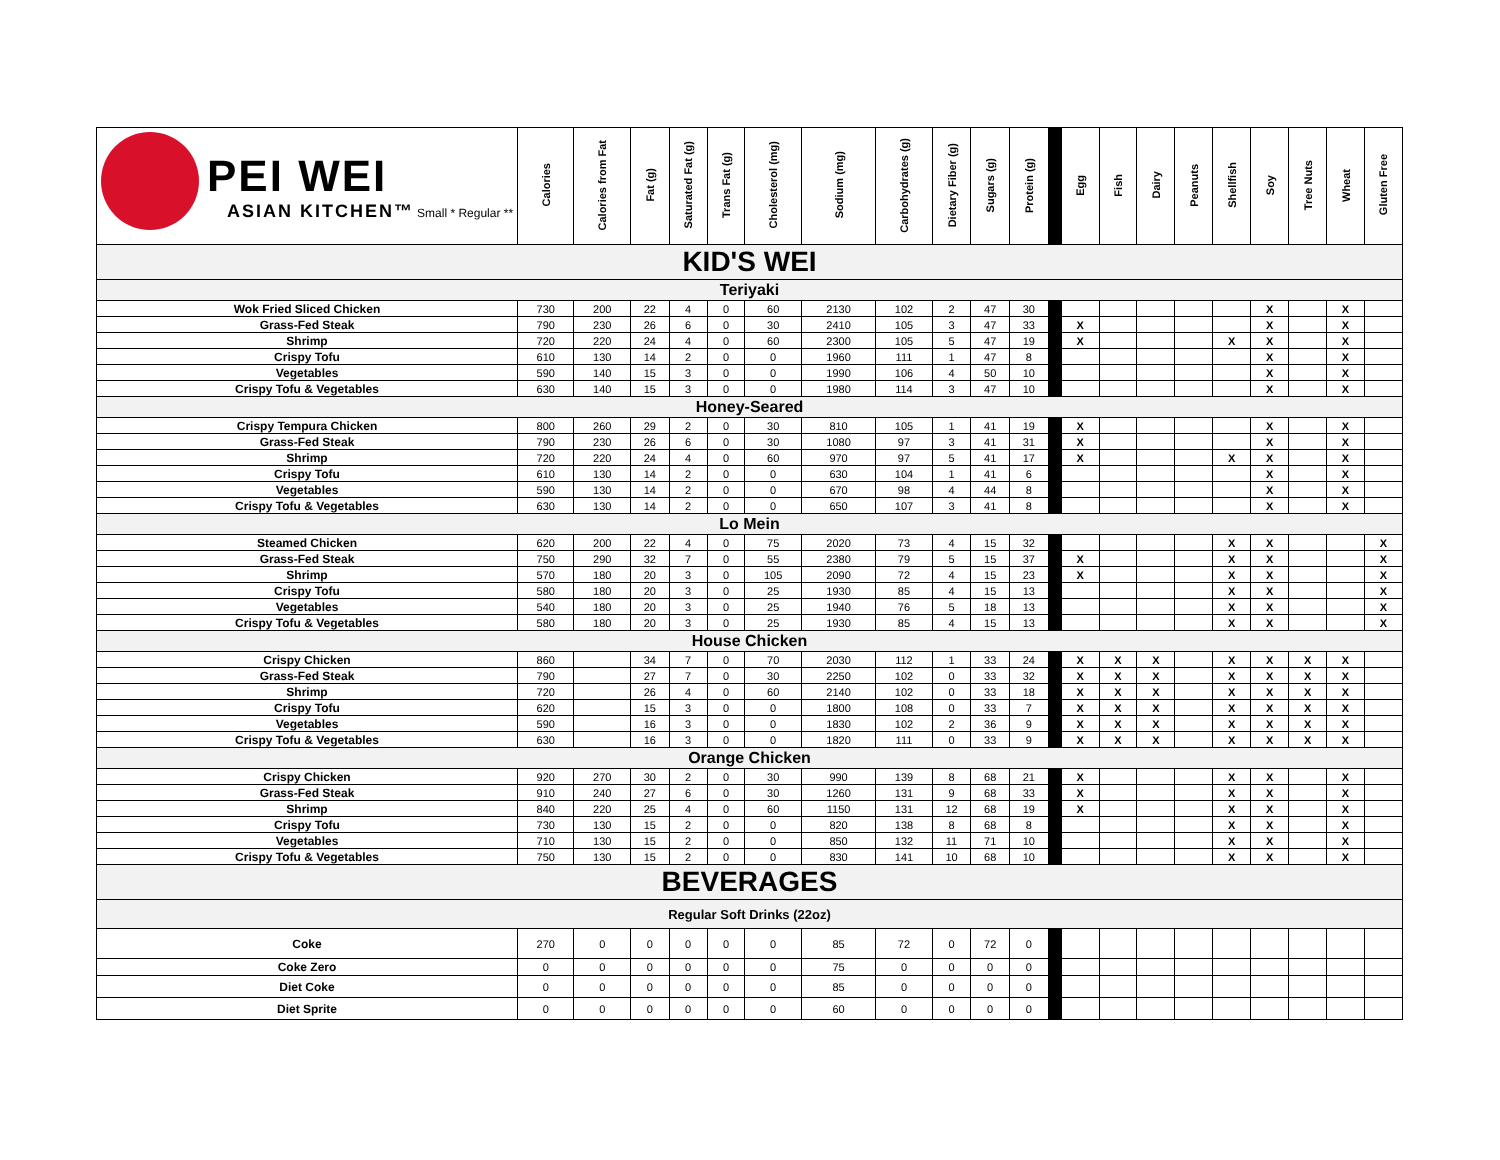| PEI WEI ASIAN KITCHEN™ Small * Regular ** | Calories | Calories from Fat | Fat (g) | Saturated Fat (g) | Trans Fat (g) | Cholesterol (mg) | Sodium (mg) | Carbohydrates (g) | Dietary Fiber (g) | Sugars (g) | Protein (g) | | Egg | Fish | Dairy | Peanuts | Shellfish | Soy | Tree Nuts | Wheat | Gluten Free |
| KID'S WEI | | | | | | | | | | | | | | | | | | | | | |
| Teriyaki | | | | | | | | | | | | | | | | | | | | | |
| Wok Fried Sliced Chicken | 730 | 200 | 22 | 4 | 0 | 60 | 2130 | 102 | 2 | 47 | 30 | | | | | | | X | | X | |
| Grass-Fed Steak | 790 | 230 | 26 | 6 | 0 | 30 | 2410 | 105 | 3 | 47 | 33 | | X | | | | | X | | X | |
| Shrimp | 720 | 220 | 24 | 4 | 0 | 60 | 2300 | 105 | 5 | 47 | 19 | | X | | | | X | X | | X | |
| Crispy Tofu | 610 | 130 | 14 | 2 | 0 | 0 | 1960 | 111 | 1 | 47 | 8 | | | | | | | X | | X | |
| Vegetables | 590 | 140 | 15 | 3 | 0 | 0 | 1990 | 106 | 4 | 50 | 10 | | | | | | | X | | X | |
| Crispy Tofu & Vegetables | 630 | 140 | 15 | 3 | 0 | 0 | 1980 | 114 | 3 | 47 | 10 | | | | | | | X | | X | |
| Honey-Seared | | | | | | | | | | | | | | | | | | | | | |
| Crispy Tempura Chicken | 800 | 260 | 29 | 2 | 0 | 30 | 810 | 105 | 1 | 41 | 19 | | X | | | | | X | | X | |
| Grass-Fed Steak | 790 | 230 | 26 | 6 | 0 | 30 | 1080 | 97 | 3 | 41 | 31 | | X | | | | | X | | X | |
| Shrimp | 720 | 220 | 24 | 4 | 0 | 60 | 970 | 97 | 5 | 41 | 17 | | X | | | | X | X | | X | |
| Crispy Tofu | 610 | 130 | 14 | 2 | 0 | 0 | 630 | 104 | 1 | 41 | 6 | | | | | | | X | | X | |
| Vegetables | 590 | 130 | 14 | 2 | 0 | 0 | 670 | 98 | 4 | 44 | 8 | | | | | | | X | | X | |
| Crispy Tofu & Vegetables | 630 | 130 | 14 | 2 | 0 | 0 | 650 | 107 | 3 | 41 | 8 | | | | | | | X | | X | |
| Lo Mein | | | | | | | | | | | | | | | | | | | | | |
| Steamed Chicken | 620 | 200 | 22 | 4 | 0 | 75 | 2020 | 73 | 4 | 15 | 32 | | | | | | X | X | | | X |
| Grass-Fed Steak | 750 | 290 | 32 | 7 | 0 | 55 | 2380 | 79 | 5 | 15 | 37 | | X | | | | X | X | | | X |
| Shrimp | 570 | 180 | 20 | 3 | 0 | 105 | 2090 | 72 | 4 | 15 | 23 | | X | | | | X | X | | | X |
| Crispy Tofu | 580 | 180 | 20 | 3 | 0 | 25 | 1930 | 85 | 4 | 15 | 13 | | | | | | X | X | | | X |
| Vegetables | 540 | 180 | 20 | 3 | 0 | 25 | 1940 | 76 | 5 | 18 | 13 | | | | | | X | X | | | X |
| Crispy Tofu & Vegetables | 580 | 180 | 20 | 3 | 0 | 25 | 1930 | 85 | 4 | 15 | 13 | | | | | | X | X | | | X |
| House Chicken | | | | | | | | | | | | | | | | | | | | | |
| Crispy Chicken | 860 | | 34 | 7 | 0 | 70 | 2030 | 112 | 1 | 33 | 24 | | X | X | X | | X | X | X | X | |
| Grass-Fed Steak | 790 | | 27 | 7 | 0 | 30 | 2250 | 102 | 0 | 33 | 32 | | X | X | X | | X | X | X | X | |
| Shrimp | 720 | | 26 | 4 | 0 | 60 | 2140 | 102 | 0 | 33 | 18 | | X | X | X | | X | X | X | X | |
| Crispy Tofu | 620 | | 15 | 3 | 0 | 0 | 1800 | 108 | 0 | 33 | 7 | | X | X | X | | X | X | X | X | |
| Vegetables | 590 | | 16 | 3 | 0 | 0 | 1830 | 102 | 2 | 36 | 9 | | X | X | X | | X | X | X | X | |
| Crispy Tofu & Vegetables | 630 | | 16 | 3 | 0 | 0 | 1820 | 111 | 0 | 33 | 9 | | X | X | X | | X | X | X | X | |
| Orange Chicken | | | | | | | | | | | | | | | | | | | | | |
| Crispy Chicken | 920 | 270 | 30 | 2 | 0 | 30 | 990 | 139 | 8 | 68 | 21 | | X | | | | X | X | | X | |
| Grass-Fed Steak | 910 | 240 | 27 | 6 | 0 | 30 | 1260 | 131 | 9 | 68 | 33 | | X | | | | X | X | | X | |
| Shrimp | 840 | 220 | 25 | 4 | 0 | 60 | 1150 | 131 | 12 | 68 | 19 | | X | | | | X | X | | X | |
| Crispy Tofu | 730 | 130 | 15 | 2 | 0 | 0 | 820 | 138 | 8 | 68 | 8 | | | | | | X | X | | X | |
| Vegetables | 710 | 130 | 15 | 2 | 0 | 0 | 850 | 132 | 11 | 71 | 10 | | | | | | X | X | | X | |
| Crispy Tofu & Vegetables | 750 | 130 | 15 | 2 | 0 | 0 | 830 | 141 | 10 | 68 | 10 | | | | | | X | X | | X | |
| BEVERAGES | | | | | | | | | | | | | | | | | | | | | |
| Regular Soft Drinks (22oz) | | | | | | | | | | | | | | | | | | | | | |
| Coke | 270 | 0 | 0 | 0 | 0 | 0 | 85 | 72 | 0 | 72 | 0 | | | | | | | | | | |
| Coke Zero | 0 | 0 | 0 | 0 | 0 | 0 | 75 | 0 | 0 | 0 | 0 | | | | | | | | | | |
| Diet Coke | 0 | 0 | 0 | 0 | 0 | 0 | 85 | 0 | 0 | 0 | 0 | | | | | | | | | | |
| Diet Sprite | 0 | 0 | 0 | 0 | 0 | 0 | 60 | 0 | 0 | 0 | 0 | | | | | | | | | | |